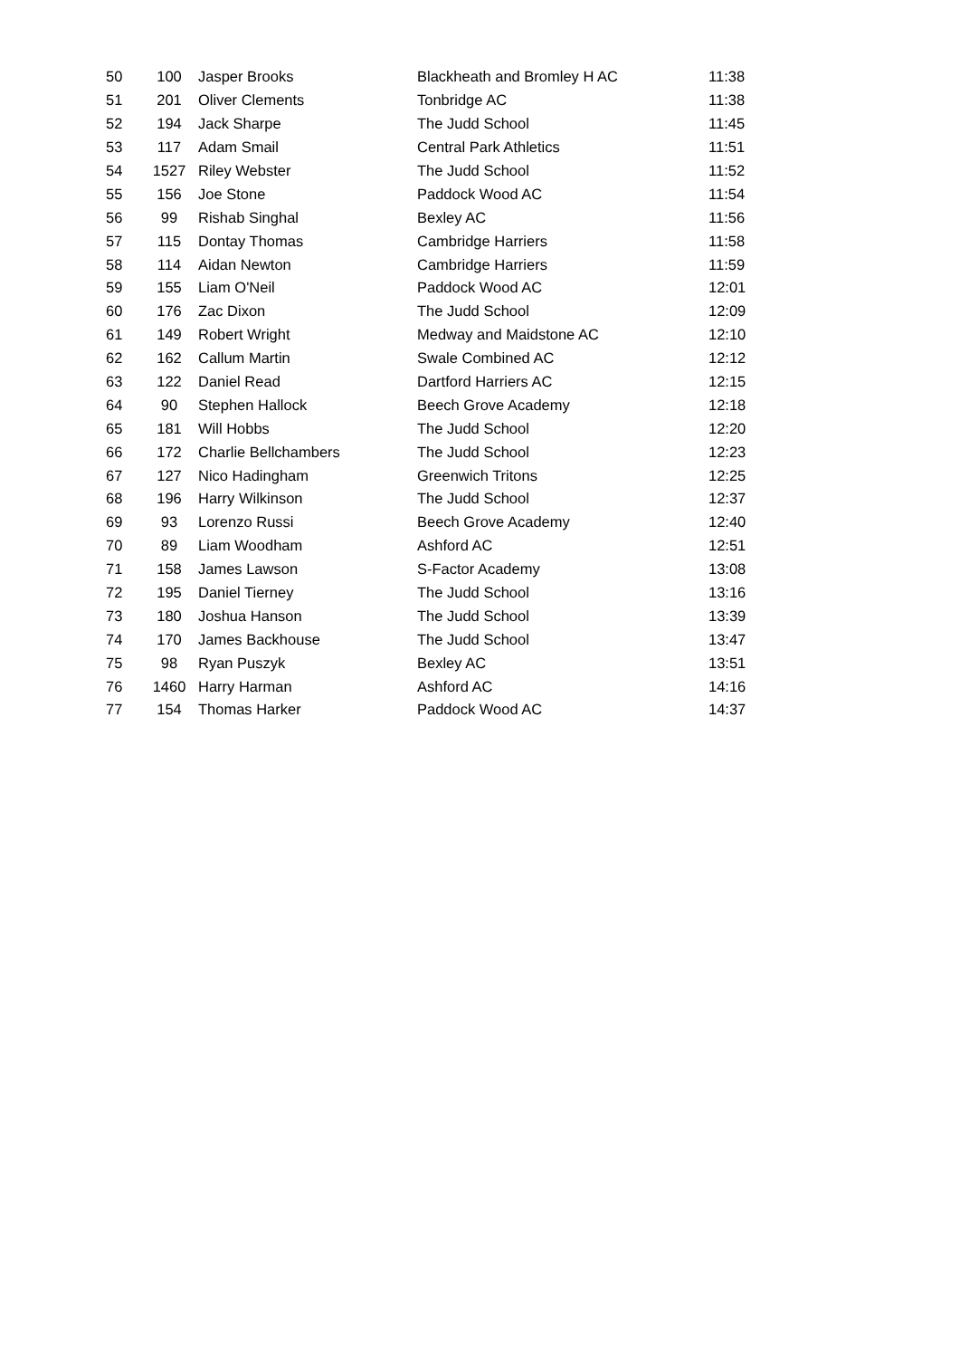| 50 | 100 | Jasper Brooks | Blackheath and Bromley H AC | 11:38 |
| 51 | 201 | Oliver Clements | Tonbridge AC | 11:38 |
| 52 | 194 | Jack Sharpe | The Judd School | 11:45 |
| 53 | 117 | Adam Smail | Central Park Athletics | 11:51 |
| 54 | 1527 | Riley Webster | The Judd School | 11:52 |
| 55 | 156 | Joe Stone | Paddock Wood AC | 11:54 |
| 56 | 99 | Rishab Singhal | Bexley AC | 11:56 |
| 57 | 115 | Dontay Thomas | Cambridge Harriers | 11:58 |
| 58 | 114 | Aidan Newton | Cambridge Harriers | 11:59 |
| 59 | 155 | Liam O'Neil | Paddock Wood AC | 12:01 |
| 60 | 176 | Zac Dixon | The Judd School | 12:09 |
| 61 | 149 | Robert Wright | Medway and Maidstone AC | 12:10 |
| 62 | 162 | Callum Martin | Swale Combined AC | 12:12 |
| 63 | 122 | Daniel Read | Dartford Harriers AC | 12:15 |
| 64 | 90 | Stephen Hallock | Beech Grove Academy | 12:18 |
| 65 | 181 | Will Hobbs | The Judd School | 12:20 |
| 66 | 172 | Charlie Bellchambers | The Judd School | 12:23 |
| 67 | 127 | Nico Hadingham | Greenwich Tritons | 12:25 |
| 68 | 196 | Harry Wilkinson | The Judd School | 12:37 |
| 69 | 93 | Lorenzo Russi | Beech Grove Academy | 12:40 |
| 70 | 89 | Liam Woodham | Ashford AC | 12:51 |
| 71 | 158 | James Lawson | S-Factor Academy | 13:08 |
| 72 | 195 | Daniel Tierney | The Judd School | 13:16 |
| 73 | 180 | Joshua Hanson | The Judd School | 13:39 |
| 74 | 170 | James Backhouse | The Judd School | 13:47 |
| 75 | 98 | Ryan Puszyk | Bexley AC | 13:51 |
| 76 | 1460 | Harry Harman | Ashford AC | 14:16 |
| 77 | 154 | Thomas Harker | Paddock Wood AC | 14:37 |